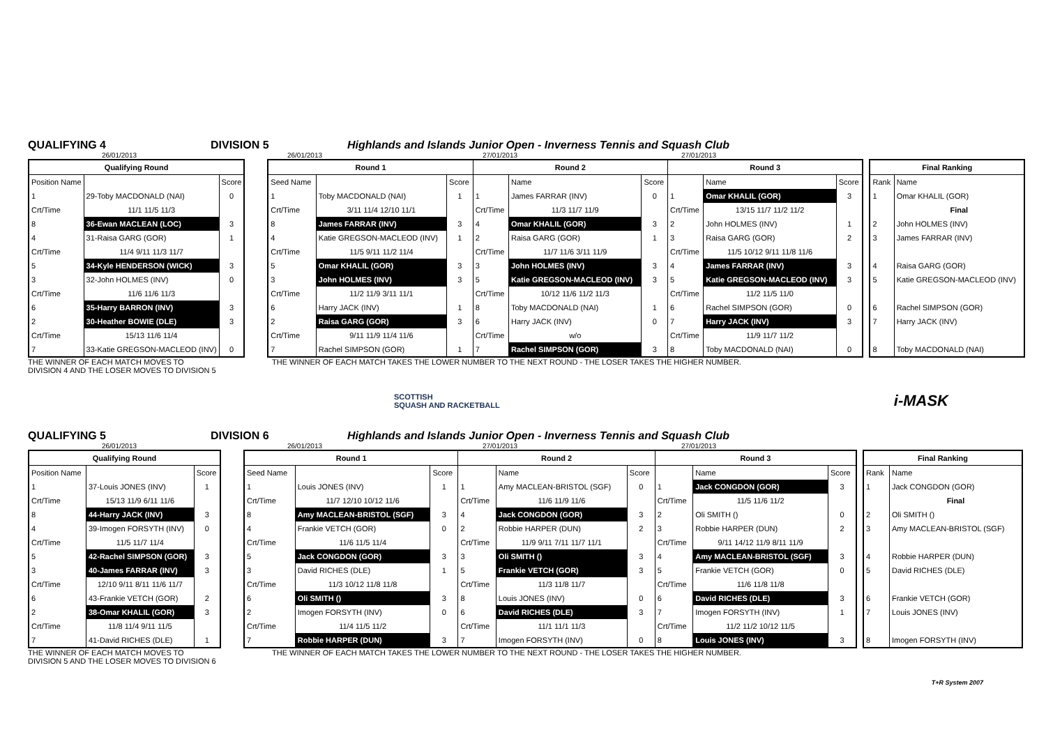QUALIFYING 4 DIVISION 5 Highlands and Islands Junior Open - Inverness Tennis and Squash Club
26/01/2013 26/01/2013 27/01/2013 27/01/2013
| Qualifying Round | | |
| --- | --- | --- |
| Position Name | | Score |
| 1 | 29-Toby MACDONALD (NAI) | 0 |
| Crt/Time | 11/1 11/5 11/3 | |
| 8 | 36-Ewan MACLEAN (LOC) | 3 |
| 4 | 31-Raisa GARG (GOR) | 1 |
| Crt/Time | 11/4 9/11 11/3 11/7 | |
| 5 | 34-Kyle HENDERSON (WICK) | 3 |
| 3 | 32-John HOLMES (INV) | 0 |
| Crt/Time | 11/6 11/6 11/3 | |
| 6 | 35-Harry BARRON (INV) | 3 |
| 2 | 30-Heather BOWIE (DLE) | 3 |
| Crt/Time | 15/13 11/6 11/4 | |
| 7 | 33-Katie GREGSON-MACLEOD (INV) | 0 |
| Round 1 | | | Round 2 | | | Round 3 | | |
| --- | --- | --- | --- | --- | --- | --- | --- | --- |
| Seed Name | | Score | | Name | Score | | Name | Score |
| 1 | Toby MACDONALD (NAI) | 1 | 1 | James FARRAR (INV) | 0 | 1 | Omar KHALIL (GOR) | 3 |
| Crt/Time | 3/11 11/4 12/10 11/1 | | Crt/Time | 11/3 11/7 11/9 | | Crt/Time | 13/15 11/7 11/2 11/2 | |
| 8 | James FARRAR (INV) | 3 | 4 | Omar KHALIL (GOR) | 3 | 2 | John HOLMES (INV) | 1 |
| 4 | Katie GREGSON-MACLEOD (INV) | 1 | 2 | Raisa GARG (GOR) | 1 | 3 | Raisa GARG (GOR) | 2 |
| Crt/Time | 11/5 9/11 11/2 11/4 | | Crt/Time | 11/7 11/6 3/11 11/9 | | Crt/Time | 11/5 10/12 9/11 11/8 11/6 | |
| 5 | Omar KHALIL (GOR) | 3 | 3 | John HOLMES (INV) | 3 | 4 | James FARRAR (INV) | 3 |
| 3 | John HOLMES (INV) | 3 | 5 | Katie GREGSON-MACLEOD (INV) | 3 | 5 | Katie GREGSON-MACLEOD (INV) | 3 |
| Crt/Time | 11/2 11/9 3/11 11/1 | | Crt/Time | 10/12 11/6 11/2 11/3 | | Crt/Time | 11/2 11/5 11/0 | |
| 6 | Harry JACK (INV) | 1 | 8 | Toby MACDONALD (NAI) | 1 | 6 | Rachel SIMPSON (GOR) | 0 |
| 2 | Raisa GARG (GOR) | 3 | 6 | Harry JACK (INV) | 0 | 7 | Harry JACK (INV) | 3 |
| Crt/Time | 9/11 11/9 11/4 11/6 | | Crt/Time | w/o | | Crt/Time | 11/9 11/7 11/2 | |
| 7 | Rachel SIMPSON (GOR) | 1 | 7 | Rachel SIMPSON (GOR) | 3 | 8 | Toby MACDONALD (NAI) | 0 |
| Final Ranking | |
| --- | --- |
| Rank | Name |
| 1 | Omar KHALIL (GOR) |
| | Final |
| 2 | John HOLMES (INV) |
| 3 | James FARRAR (INV) |
| 4 | Raisa GARG (GOR) |
| 5 | Katie GREGSON-MACLEOD (INV) |
| 6 | Rachel SIMPSON (GOR) |
| 7 | Harry JACK (INV) |
| 8 | Toby MACDONALD (NAI) |
THE WINNER OF EACH MATCH MOVES TO
DIVISION 4 AND THE LOSER MOVES TO DIVISION 5
THE WINNER OF EACH MATCH TAKES THE LOWER NUMBER TO THE NEXT ROUND - THE LOSER TAKES THE HIGHER NUMBER.
SCOTTISH
SQUASH AND RACKETBALL
i-MASK
QUALIFYING 5 DIVISION 6 Highlands and Islands Junior Open - Inverness Tennis and Squash Club
26/01/2013 26/01/2013 27/01/2013 27/01/2013
| Qualifying Round | | |
| --- | --- | --- |
| Position Name | | Score |
| 1 | 37-Louis JONES (INV) | 1 |
| Crt/Time | 15/13 11/9 6/11 11/6 | |
| 8 | 44-Harry JACK (INV) | 3 |
| 4 | 39-Imogen FORSYTH (INV) | 0 |
| Crt/Time | 11/5 11/7 11/4 | |
| 5 | 42-Rachel SIMPSON (GOR) | 3 |
| 3 | 40-James FARRAR (INV) | 3 |
| Crt/Time | 12/10 9/11 8/11 11/6 11/7 | |
| 6 | 43-Frankie VETCH (GOR) | 2 |
| 2 | 38-Omar KHALIL (GOR) | 3 |
| Crt/Time | 11/8 11/4 9/11 11/5 | |
| 7 | 41-David RICHES (DLE) | 1 |
| Round 1 | | | Round 2 | | | Round 3 | | |
| --- | --- | --- | --- | --- | --- | --- | --- | --- |
| Seed Name | | Score | | Name | Score | | Name | Score |
| 1 | Louis JONES (INV) | 1 | 1 | Amy MACLEAN-BRISTOL (SGF) | 0 | 1 | Jack CONGDON (GOR) | 3 |
| Crt/Time | 11/7 12/10 10/12 11/6 | | Crt/Time | 11/6 11/9 11/6 | | Crt/Time | 11/5 11/6 11/2 | |
| 8 | Amy MACLEAN-BRISTOL (SGF) | 3 | 4 | Jack CONGDON (GOR) | 3 | 2 | Oli SMITH () | 0 |
| 4 | Frankie VETCH (GOR) | 0 | 2 | Robbie HARPER (DUN) | 2 | 3 | Robbie HARPER (DUN) | 2 |
| Crt/Time | 11/6 11/5 11/4 | | Crt/Time | 11/9 9/11 7/11 11/7 11/1 | | Crt/Time | 9/11 14/12 11/9 8/11 11/9 | |
| 5 | Jack CONGDON (GOR) | 3 | 3 | Oli SMITH () | 3 | 4 | Amy MACLEAN-BRISTOL (SGF) | 3 |
| 3 | David RICHES (DLE) | 1 | 5 | Frankie VETCH (GOR) | 3 | 5 | Frankie VETCH (GOR) | 0 |
| Crt/Time | 11/3 10/12 11/8 11/8 | | Crt/Time | 11/3 11/8 11/7 | | Crt/Time | 11/6 11/8 11/8 | |
| 6 | Oli SMITH () | 3 | 8 | Louis JONES (INV) | 0 | 6 | David RICHES (DLE) | 3 |
| 2 | Imogen FORSYTH (INV) | 0 | 6 | David RICHES (DLE) | 3 | 7 | Imogen FORSYTH (INV) | 1 |
| Crt/Time | 11/4 11/5 11/2 | | Crt/Time | 11/1 11/1 11/3 | | Crt/Time | 11/2 11/2 10/12 11/5 | |
| 7 | Robbie HARPER (DUN) | 3 | 7 | Imogen FORSYTH (INV) | 0 | 8 | Louis JONES (INV) | 3 |
| Final Ranking | |
| --- | --- |
| Rank | Name |
| 1 | Jack CONGDON (GOR) |
| | Final |
| 2 | Oli SMITH () |
| 3 | Amy MACLEAN-BRISTOL (SGF) |
| 4 | Robbie HARPER (DUN) |
| 5 | David RICHES (DLE) |
| 6 | Frankie VETCH (GOR) |
| 7 | Louis JONES (INV) |
| 8 | Imogen FORSYTH (INV) |
THE WINNER OF EACH MATCH MOVES TO
DIVISION 5 AND THE LOSER MOVES TO DIVISION 6
THE WINNER OF EACH MATCH TAKES THE LOWER NUMBER TO THE NEXT ROUND - THE LOSER TAKES THE HIGHER NUMBER.
T+R System 2007